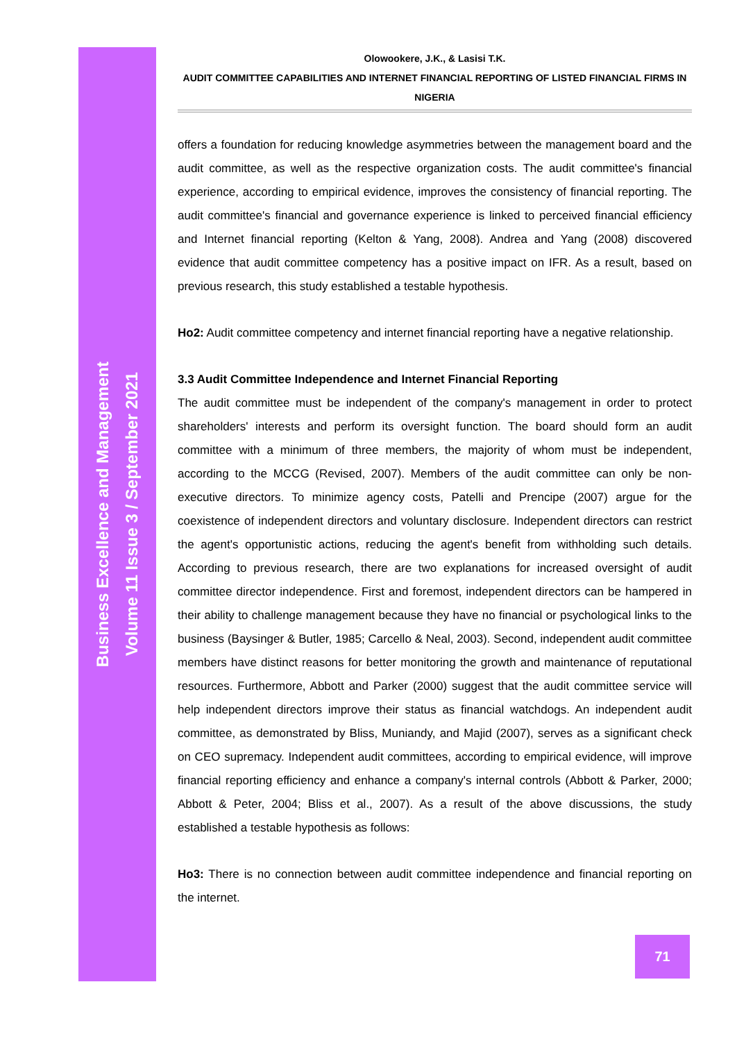Business Excellence and Management
Volume 11 Issue 3 / September 2021
Olowookere, J.K., & Lasisi T.K.
AUDIT COMMITTEE CAPABILITIES AND INTERNET FINANCIAL REPORTING OF LISTED FINANCIAL FIRMS IN NIGERIA
offers a foundation for reducing knowledge asymmetries between the management board and the audit committee, as well as the respective organization costs. The audit committee's financial experience, according to empirical evidence, improves the consistency of financial reporting. The audit committee's financial and governance experience is linked to perceived financial efficiency and Internet financial reporting (Kelton & Yang, 2008). Andrea and Yang (2008) discovered evidence that audit committee competency has a positive impact on IFR. As a result, based on previous research, this study established a testable hypothesis.
Ho2: Audit committee competency and internet financial reporting have a negative relationship.
3.3 Audit Committee Independence and Internet Financial Reporting
The audit committee must be independent of the company's management in order to protect shareholders' interests and perform its oversight function. The board should form an audit committee with a minimum of three members, the majority of whom must be independent, according to the MCCG (Revised, 2007). Members of the audit committee can only be non-executive directors. To minimize agency costs, Patelli and Prencipe (2007) argue for the coexistence of independent directors and voluntary disclosure. Independent directors can restrict the agent's opportunistic actions, reducing the agent's benefit from withholding such details. According to previous research, there are two explanations for increased oversight of audit committee director independence. First and foremost, independent directors can be hampered in their ability to challenge management because they have no financial or psychological links to the business (Baysinger & Butler, 1985; Carcello & Neal, 2003). Second, independent audit committee members have distinct reasons for better monitoring the growth and maintenance of reputational resources. Furthermore, Abbott and Parker (2000) suggest that the audit committee service will help independent directors improve their status as financial watchdogs. An independent audit committee, as demonstrated by Bliss, Muniandy, and Majid (2007), serves as a significant check on CEO supremacy. Independent audit committees, according to empirical evidence, will improve financial reporting efficiency and enhance a company's internal controls (Abbott & Parker, 2000; Abbott & Peter, 2004; Bliss et al., 2007). As a result of the above discussions, the study established a testable hypothesis as follows:
Ho3: There is no connection between audit committee independence and financial reporting on the internet.
71